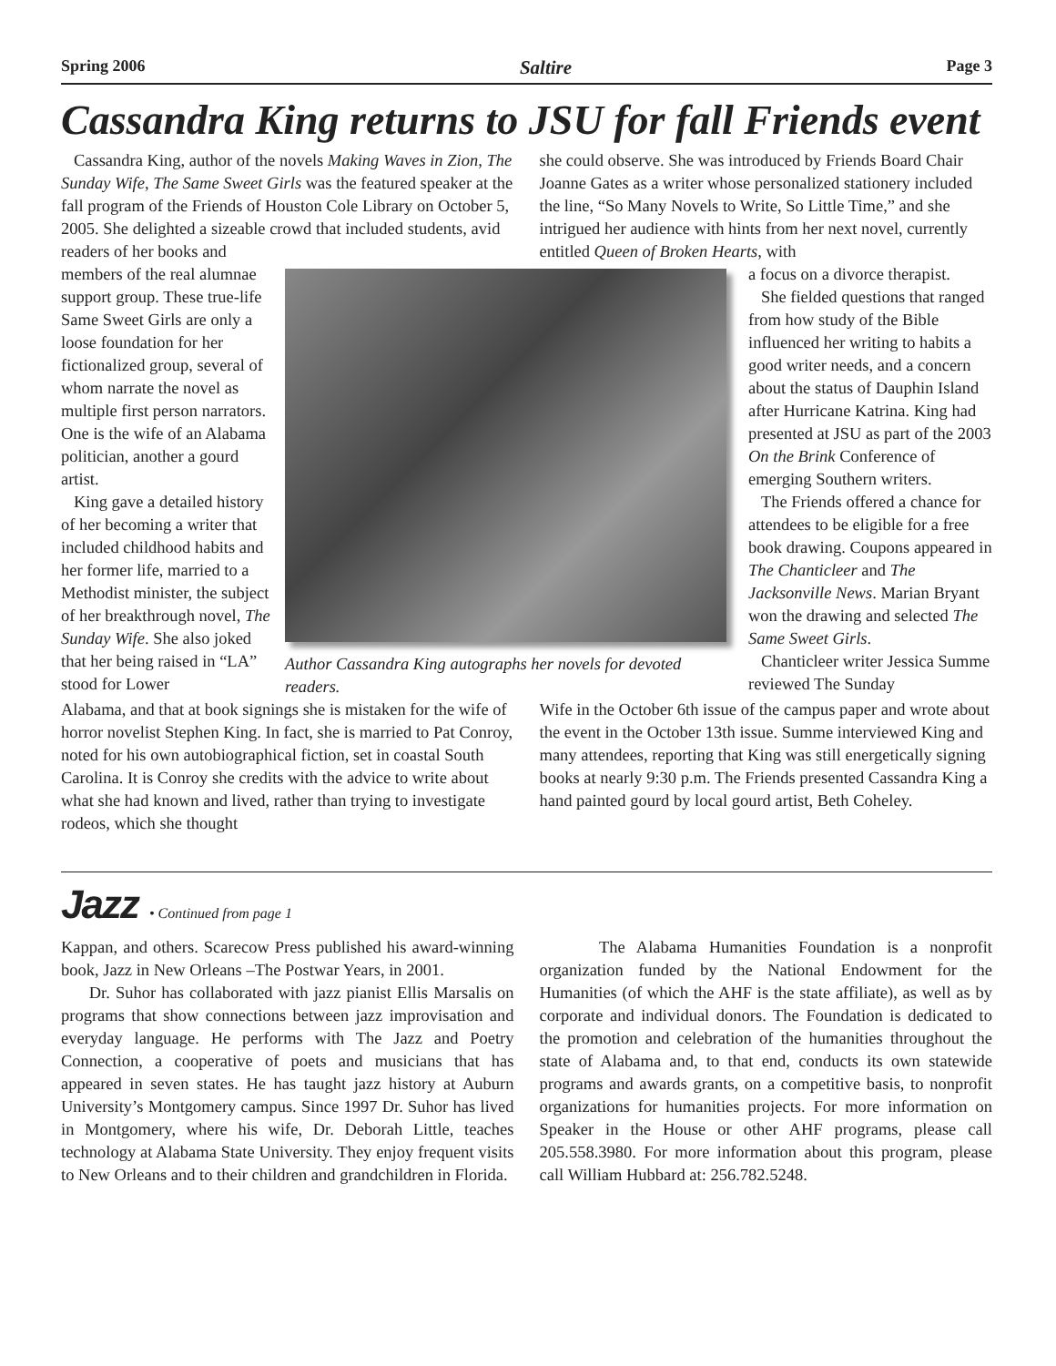Spring 2006 Saltire Page 3
Cassandra King returns to JSU for fall Friends event
Cassandra King, author of the novels Making Waves in Zion, The Sunday Wife, The Same Sweet Girls was the featured speaker at the fall program of the Friends of Houston Cole Library on October 5, 2005. She delighted a sizeable crowd that included students, avid readers of her books and
she could observe. She was introduced by Friends Board Chair Joanne Gates as a writer whose personalized stationery included the line, “So Many Novels to Write, So Little Time,” and she intrigued her audience with hints from her next novel, currently entitled Queen of Broken Hearts, with
members of the real alumnae support group. These true-life Same Sweet Girls are only a loose foundation for her fictionalized group, several of whom narrate the novel as multiple first person narrators. One is the wife of an Alabama politician, another a gourd artist.
King gave a detailed history of her becoming a writer that included childhood habits and her former life, married to a Methodist minister, the subject of her breakthrough novel, The Sunday Wife. She also joked that her being raised in “LA” stood for Lower
Author Cassandra King autographs her novels for devoted readers.
a focus on a divorce therapist.
She fielded questions that ranged from how study of the Bible influenced her writing to habits a good writer needs, and a concern about the status of Dauphin Island after Hurricane Katrina. King had presented at JSU as part of the 2003 On the Brink Conference of emerging Southern writers.
The Friends offered a chance for attendees to be eligible for a free book drawing. Coupons appeared in The Chanticleer and The Jacksonville News. Marian Bryant won the drawing and selected The Same Sweet Girls.
Chanticleer writer Jessica Summe reviewed The Sunday
Alabama, and that at book signings she is mistaken for the wife of horror novelist Stephen King. In fact, she is married to Pat Conroy, noted for his own autobiographical fiction, set in coastal South Carolina. It is Conroy she credits with the advice to write about what she had known and lived, rather than trying to investigate rodeos, which she thought
Wife in the October 6th issue of the campus paper and wrote about the event in the October 13th issue. Summe interviewed King and many attendees, reporting that King was still energetically signing books at nearly 9:30 p.m. The Friends presented Cassandra King a hand painted gourd by local gourd artist, Beth Coheley.
Jazz • Continued from page 1
Kappan, and others. Scarecow Press published his award-winning book, Jazz in New Orleans –The Postwar Years, in 2001.
Dr. Suhor has collaborated with jazz pianist Ellis Marsalis on programs that show connections between jazz improvisation and everyday language. He performs with The Jazz and Poetry Connection, a cooperative of poets and musicians that has appeared in seven states. He has taught jazz history at Auburn University’s Montgomery campus. Since 1997 Dr. Suhor has lived in Montgomery, where his wife, Dr. Deborah Little, teaches technology at Alabama State University. They enjoy frequent visits to New Orleans and to their children and grandchildren in Florida.
The Alabama Humanities Foundation is a nonprofit organization funded by the National Endowment for the Humanities (of which the AHF is the state affiliate), as well as by corporate and individual donors. The Foundation is dedicated to the promotion and celebration of the humanities throughout the state of Alabama and, to that end, conducts its own statewide programs and awards grants, on a competitive basis, to nonprofit organizations for humanities projects. For more information on Speaker in the House or other AHF programs, please call 205.558.3980. For more information about this program, please call William Hubbard at: 256.782.5248.